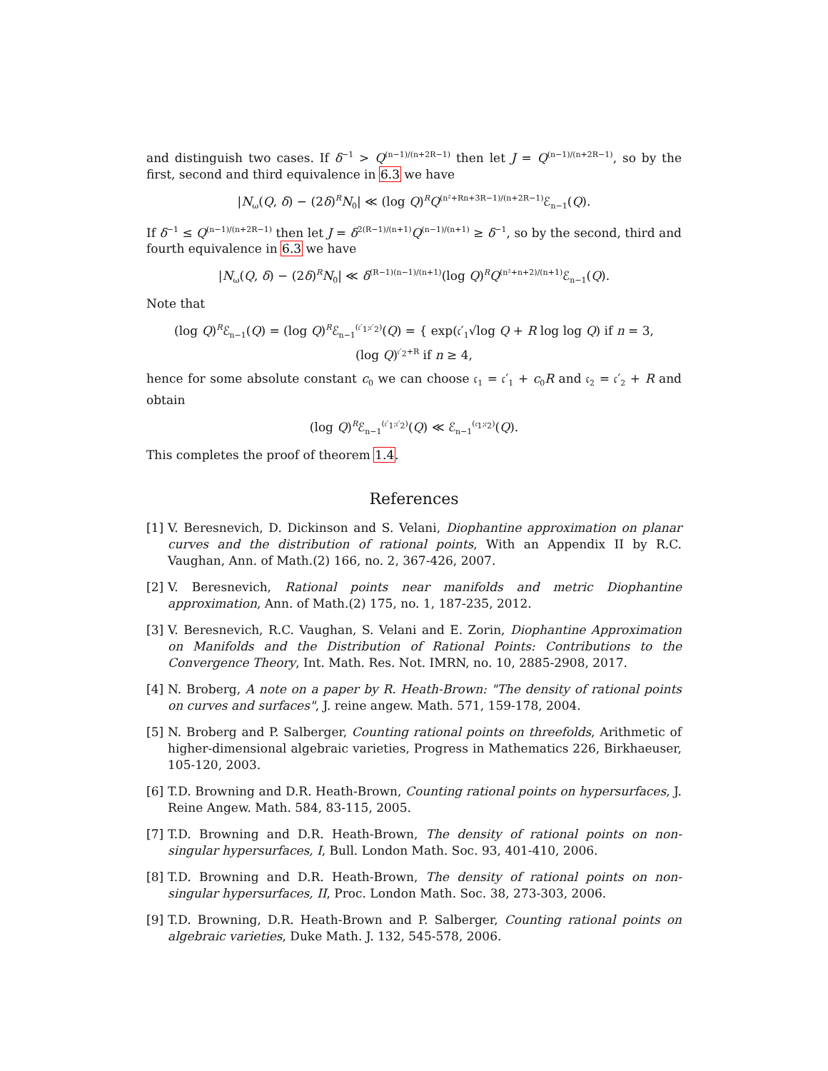and distinguish two cases. If δ<sup>−1</sup> > Q<sup>(n−1)/(n+2R−1)</sup> then let J = Q<sup>(n−1)/(n+2R−1)</sup>, so by the first, second and third equivalence in 6.3 we have
|N<sub>ω</sub>(Q, δ) − (2δ)<sup>R</sup>N<sub>0</sub>| ≪ (log Q)<sup>R</sup>Q<sup>(n²+Rn+3R−1)/(n+2R−1)</sup>ℰ<sub>n−1</sub>(Q).
If δ<sup>−1</sup> ≤ Q<sup>(n−1)/(n+2R−1)</sup> then let J = δ<sup>2(R−1)/(n+1)</sup>Q<sup>(n−1)/(n+1)</sup> ≥ δ<sup>−1</sup>, so by the second, third and fourth equivalence in 6.3 we have
|N<sub>ω</sub>(Q, δ) − (2δ)<sup>R</sup>N<sub>0</sub>| ≪ δ<sup>(R−1)(n−1)/(n+1)</sup>(log Q)<sup>R</sup>Q<sup>(n²+n+2)/(n+1)</sup>ℰ<sub>n−1</sub>(Q).
Note that
(log Q)<sup>R</sup>ℰ<sub>n−1</sub>(Q) = (log Q)<sup>R</sup>ℰ<sub>n−1</sub><sup>(𝔠′<sub>1</sub>;𝔠′<sub>2</sub>)</sup>(Q) = { exp(𝔠′<sub>1</sub>√log Q + R log log Q) if n = 3,
(log Q)<sup>𝔠′<sub>2</sub>+R</sup> if n ≥ 4,
hence for some absolute constant c<sub>0</sub> we can choose 𝔠<sub>1</sub> = 𝔠′<sub>1</sub> + c<sub>0</sub>R and 𝔠<sub>2</sub> = 𝔠′<sub>2</sub> + R and obtain
(log Q)<sup>R</sup>ℰ<sub>n−1</sub><sup>(𝔠′<sub>1</sub>;𝔠′<sub>2</sub>)</sup>(Q) ≪ ℰ<sub>n−1</sub><sup>(𝔠<sub>1</sub>;𝔠<sub>2</sub>)</sup>(Q).
This completes the proof of theorem 1.4.
References
[1] V. Beresnevich, D. Dickinson and S. Velani, Diophantine approximation on planar curves and the distribution of rational points, With an Appendix II by R.C. Vaughan, Ann. of Math.(2) 166, no. 2, 367-426, 2007.
[2] V. Beresnevich, Rational points near manifolds and metric Diophantine approximation, Ann. of Math.(2) 175, no. 1, 187-235, 2012.
[3] V. Beresnevich, R.C. Vaughan, S. Velani and E. Zorin, Diophantine Approximation on Manifolds and the Distribution of Rational Points: Contributions to the Convergence Theory, Int. Math. Res. Not. IMRN, no. 10, 2885-2908, 2017.
[4] N. Broberg, A note on a paper by R. Heath-Brown: "The density of rational points on curves and surfaces", J. reine angew. Math. 571, 159-178, 2004.
[5] N. Broberg and P. Salberger, Counting rational points on threefolds, Arithmetic of higher-dimensional algebraic varieties, Progress in Mathematics 226, Birkhaeuser, 105-120, 2003.
[6] T.D. Browning and D.R. Heath-Brown, Counting rational points on hypersurfaces, J. Reine Angew. Math. 584, 83-115, 2005.
[7] T.D. Browning and D.R. Heath-Brown, The density of rational points on non-singular hypersurfaces, I, Bull. London Math. Soc. 93, 401-410, 2006.
[8] T.D. Browning and D.R. Heath-Brown, The density of rational points on non-singular hypersurfaces, II, Proc. London Math. Soc. 38, 273-303, 2006.
[9] T.D. Browning, D.R. Heath-Brown and P. Salberger, Counting rational points on algebraic varieties, Duke Math. J. 132, 545-578, 2006.